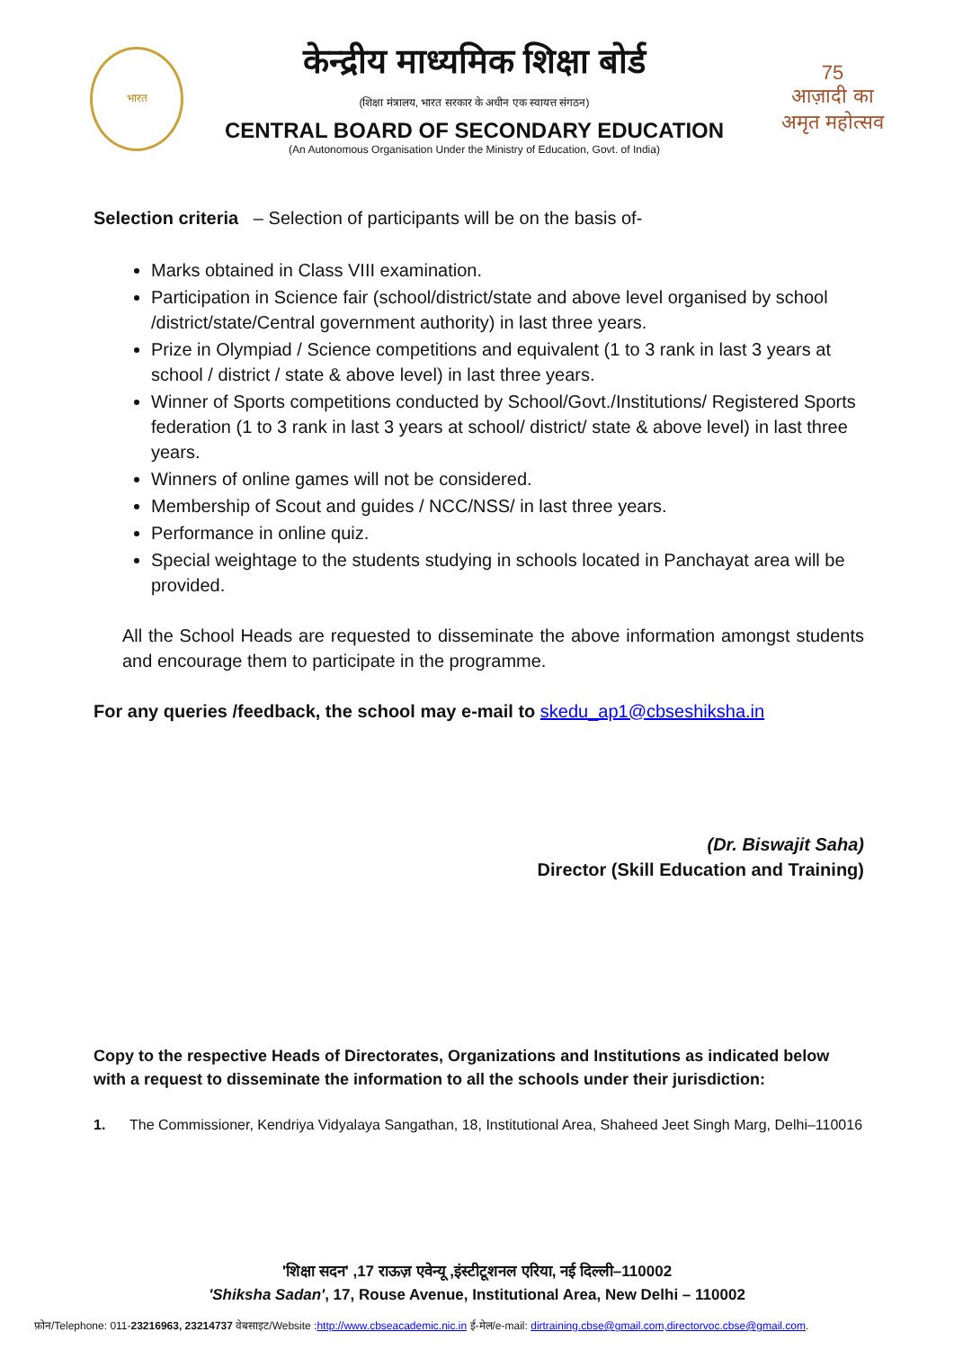भारत
केन्द्रीय माध्यमिक शिक्षा बोर्ड
(शिक्षा मंत्रालय, भारत सरकार के अधीन एक स्वायत्त संगठन)
CENTRAL BOARD OF SECONDARY EDUCATION
(An Autonomous Organisation Under the Ministry of Education, Govt. of India)
75
आज़ादी का
अमृत महोत्सव
Selection criteria – Selection of participants will be on the basis of-
Marks obtained in Class VIII examination.
Participation in Science fair (school/district/state and above level organised by school /district/state/Central government authority) in last three years.
Prize in Olympiad / Science competitions and equivalent (1 to 3 rank in last 3 years at school / district / state & above level) in last three years.
Winner of Sports competitions conducted by School/Govt./Institutions/ Registered Sports federation (1 to 3 rank in last 3 years at school/ district/ state & above level) in last three years.
Winners of online games will not be considered.
Membership of Scout and guides / NCC/NSS/ in last three years.
Performance in online quiz.
Special weightage to the students studying in schools located in Panchayat area will be provided.
All the School Heads are requested to disseminate the above information amongst students and encourage them to participate in the programme.
For any queries /feedback, the school may e-mail to skedu_ap1@cbseshiksha.in
(Dr. Biswajit Saha)
Director (Skill Education and Training)
Copy to the respective Heads of Directorates, Organizations and Institutions as indicated below with a request to disseminate the information to all the schools under their jurisdiction:
1. The Commissioner, Kendriya Vidyalaya Sangathan, 18, Institutional Area, Shaheed Jeet Singh Marg, Delhi–110016
'शिक्षा सदन' ,17 राऊज़ एवेन्यू ,इंस्टीटूशनल एरिया, नई दिल्ली–110002
'Shiksha Sadan', 17, Rouse Avenue, Institutional Area, New Delhi – 110002
फ़ोन/Telephone: 011-23216963, 23214737 वेबसाइट/Website :http://www.cbseacademic.nic.in ई-मेल/e-mail: dirtraining.cbse@gmail.com,directorvoc.cbse@gmail.com.